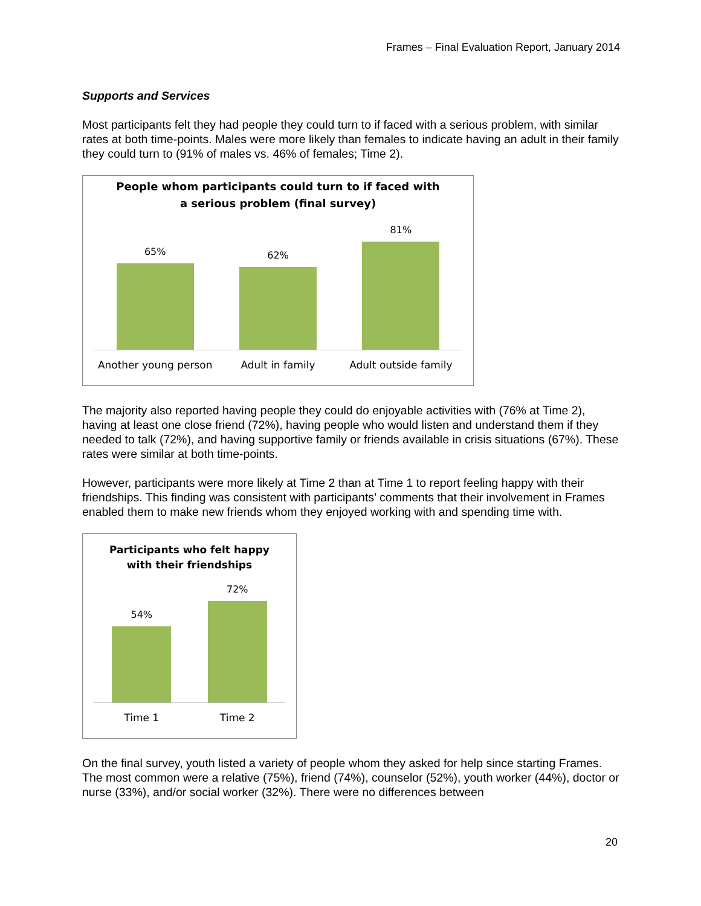Frames – Final Evaluation Report, January 2014
Supports and Services
Most participants felt they had people they could turn to if faced with a serious problem, with similar rates at both time-points. Males were more likely than females to indicate having an adult in their family they could turn to (91% of males vs. 46% of females; Time 2).
People whom participants could turn to if faced with
a serious problem (final survey)
65%
62%
81%
Another young person Adult in family Adult outside family
The majority also reported having people they could do enjoyable activities with (76% at Time 2), having at least one close friend (72%), having people who would listen and understand them if they needed to talk (72%), and having supportive family or friends available in crisis situations (67%). These rates were similar at both time-points.
However, participants were more likely at Time 2 than at Time 1 to report feeling happy with their friendships. This finding was consistent with participants’ comments that their involvement in Frames enabled them to make new friends whom they enjoyed working with and spending time with.
Participants who felt happy
with their friendships
54%
72%
Time 1 Time 2
On the final survey, youth listed a variety of people whom they asked for help since starting Frames. The most common were a relative (75%), friend (74%), counselor (52%), youth worker (44%), doctor or nurse (33%), and/or social worker (32%). There were no differences between
20